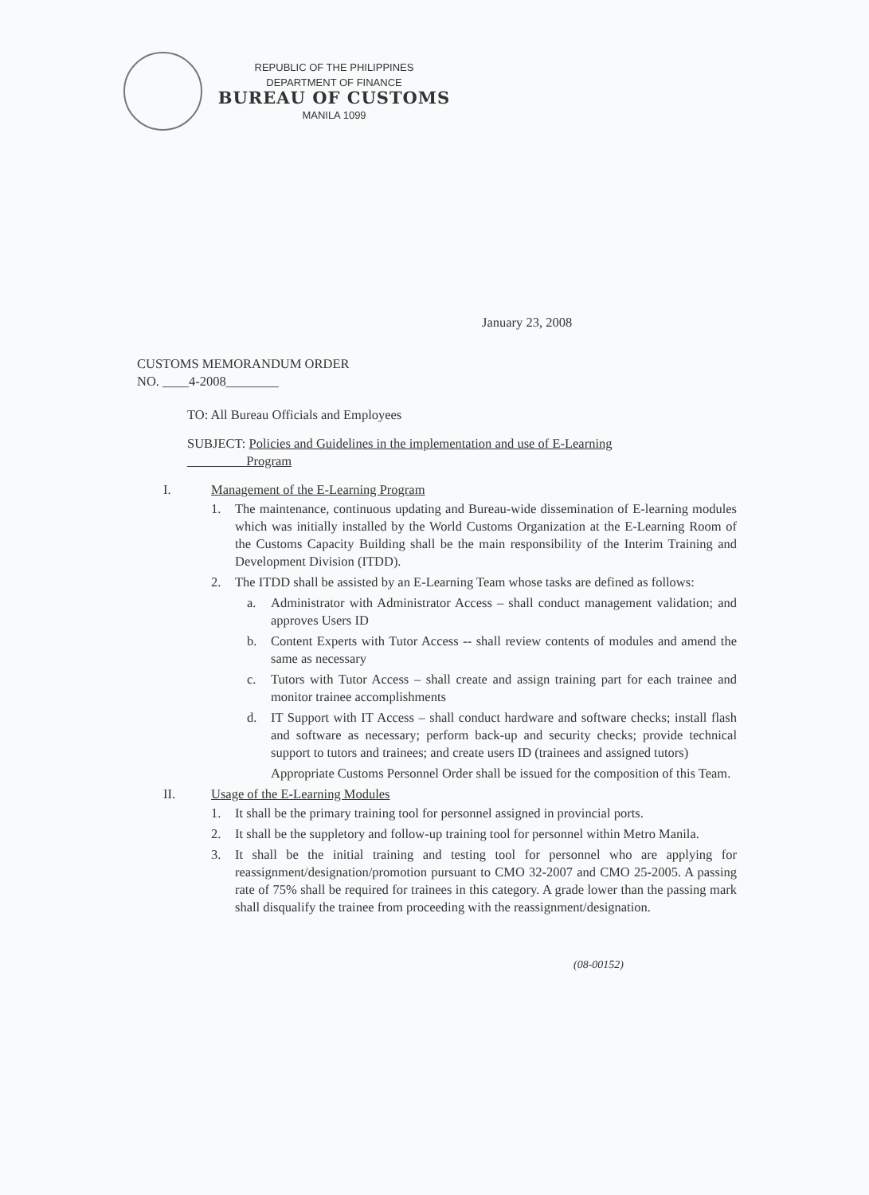REPUBLIC OF THE PHILIPPINES
DEPARTMENT OF FINANCE
BUREAU OF CUSTOMS
MANILA 1099
January 23, 2008
CUSTOMS MEMORANDUM ORDER
NO. ____4-2008________
TO: All Bureau Officials and Employees
SUBJECT: Policies and Guidelines in the implementation and use of E-Learning
Program
I. Management of the E-Learning Program
1. The maintenance, continuous updating and Bureau-wide dissemination of E-learning modules which was initially installed by the World Customs Organization at the E-Learning Room of the Customs Capacity Building shall be the main responsibility of the Interim Training and Development Division (ITDD).
2. The ITDD shall be assisted by an E-Learning Team whose tasks are defined as follows:
a. Administrator with Administrator Access – shall conduct management validation; and approves Users ID
b. Content Experts with Tutor Access -- shall review contents of modules and amend the same as necessary
c. Tutors with Tutor Access – shall create and assign training part for each trainee and monitor trainee accomplishments
d. IT Support with IT Access – shall conduct hardware and software checks; install flash and software as necessary; perform back-up and security checks; provide technical support to tutors and trainees; and create users ID (trainees and assigned tutors)
Appropriate Customs Personnel Order shall be issued for the composition of this Team.
II. Usage of the E-Learning Modules
1. It shall be the primary training tool for personnel assigned in provincial ports.
2. It shall be the suppletory and follow-up training tool for personnel within Metro Manila.
3. It shall be the initial training and testing tool for personnel who are applying for reassignment/designation/promotion pursuant to CMO 32-2007 and CMO 25-2005. A passing rate of 75% shall be required for trainees in this category. A grade lower than the passing mark shall disqualify the trainee from proceeding with the reassignment/designation.
(08-00152)